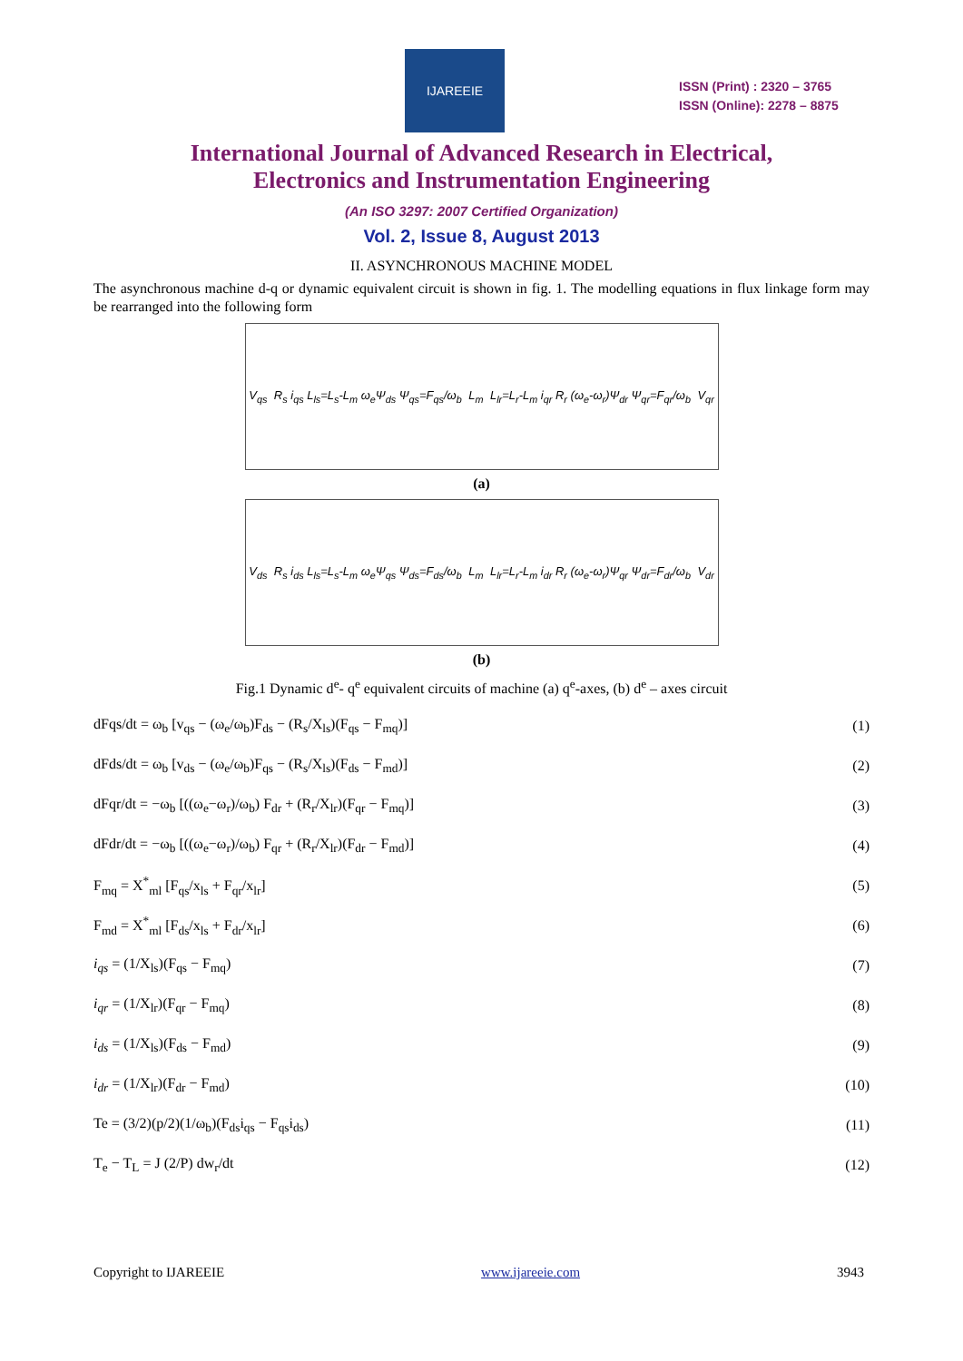IJAREEIE
ISSN (Print) : 2320 – 3765
ISSN (Online): 2278 – 8875
International Journal of Advanced Research in Electrical,
Electronics and Instrumentation Engineering
(An ISO 3297: 2007 Certified Organization)
Vol. 2, Issue 8, August 2013
II. ASYNCHRONOUS MACHINE MODEL
The asynchronous machine d-q or dynamic equivalent circuit is shown in fig. 1. The modelling equations in flux linkage form may be rearranged into the following form
V<sub>qs</sub> R<sub>s</sub> i<sub>qs</sub> L<sub>ls</sub>=L<sub>s</sub>-L<sub>m</sub> ω<sub>e</sub>Ψ<sub>ds</sub> Ψ<sub>qs</sub>=F<sub>qs</sub>/ω<sub>b</sub> L<sub>m</sub> L<sub>lr</sub>=L<sub>r</sub>-L<sub>m</sub> i<sub>qr</sub> R<sub>r</sub> (ω<sub>e</sub>-ω<sub>r</sub>)Ψ<sub>dr</sub> Ψ<sub>qr</sub>=F<sub>qr</sub>/ω<sub>b</sub> V<sub>qr</sub>
(a)
V<sub>ds</sub> R<sub>s</sub> i<sub>ds</sub> L<sub>ls</sub>=L<sub>s</sub>-L<sub>m</sub> ω<sub>e</sub>Ψ<sub>qs</sub> Ψ<sub>ds</sub>=F<sub>ds</sub>/ω<sub>b</sub> L<sub>m</sub> L<sub>lr</sub>=L<sub>r</sub>-L<sub>m</sub> i<sub>dr</sub> R<sub>r</sub> (ω<sub>e</sub>-ω<sub>r</sub>)Ψ<sub>qr</sub> Ψ<sub>dr</sub>=F<sub>dr</sub>/ω<sub>b</sub> V<sub>dr</sub>
(b)
Fig.1 Dynamic d<sup>e</sup>- q<sup>e</sup> equivalent circuits of machine (a) q<sup>e</sup>-axes, (b) d<sup>e</sup> – axes circuit
dFqs/dt = ω<sub>b</sub> [v<sub>qs</sub> − (ω<sub>e</sub>/ω<sub>b</sub>)F<sub>ds</sub> − (R<sub>s</sub>/X<sub>ls</sub>)(F<sub>qs</sub> − F<sub>mq</sub>)] (1)
dFds/dt = ω<sub>b</sub> [v<sub>ds</sub> − (ω<sub>e</sub>/ω<sub>b</sub>)F<sub>qs</sub> − (R<sub>s</sub>/X<sub>ls</sub>)(F<sub>ds</sub> − F<sub>md</sub>)] (2)
dFqr/dt = −ω<sub>b</sub> [((ω<sub>e</sub>−ω<sub>r</sub>)/ω<sub>b</sub>) F<sub>dr</sub> + (R<sub>r</sub>/X<sub>lr</sub>)(F<sub>qr</sub> − F<sub>mq</sub>)] (3)
dFdr/dt = −ω<sub>b</sub> [((ω<sub>e</sub>−ω<sub>r</sub>)/ω<sub>b</sub>) F<sub>qr</sub> + (R<sub>r</sub>/X<sub>lr</sub>)(F<sub>dr</sub> − F<sub>md</sub>)] (4)
F<sub>mq</sub> = X<sup>*</sup><sub>ml</sub> [F<sub>qs</sub>/x<sub>ls</sub> + F<sub>qr</sub>/x<sub>lr</sub>] (5)
F<sub>md</sub> = X<sup>*</sup><sub>ml</sub> [F<sub>ds</sub>/x<sub>ls</sub> + F<sub>dr</sub>/x<sub>lr</sub>] (6)
i<sub>qs</sub> = (1/X<sub>ls</sub>)(F<sub>qs</sub> − F<sub>mq</sub>) (7)
i<sub>qr</sub> = (1/X<sub>lr</sub>)(F<sub>qr</sub> − F<sub>mq</sub>) (8)
i<sub>ds</sub> = (1/X<sub>ls</sub>)(F<sub>ds</sub> − F<sub>md</sub>) (9)
i<sub>dr</sub> = (1/X<sub>lr</sub>)(F<sub>dr</sub> − F<sub>md</sub>) (10)
Te = (3/2)(p/2)(1/ω<sub>b</sub>)(F<sub>ds</sub>i<sub>qs</sub> − F<sub>qs</sub>i<sub>ds</sub>) (11)
T<sub>e</sub> − T<sub>L</sub> = J (2/P) dw<sub>r</sub>/dt (12)
Copyright to IJAREEIE www.ijareeie.com 3943